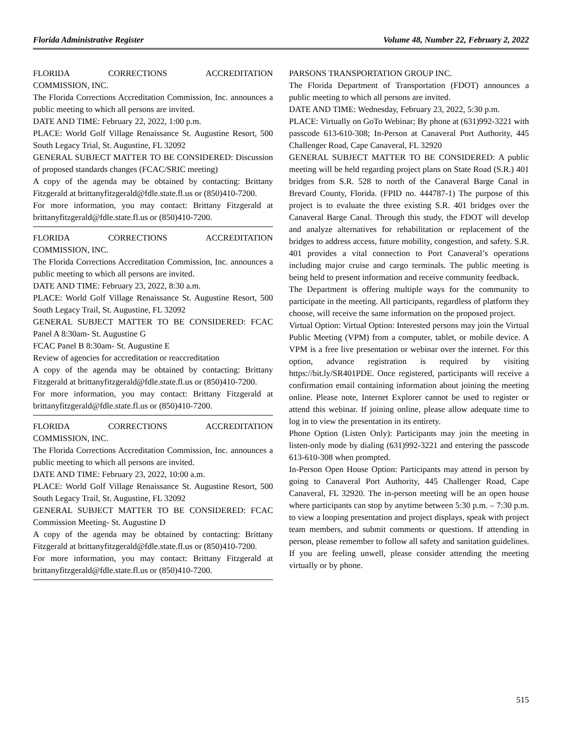Florida Administrative Register Volume 48, Number 22, February 2, 2022
FLORIDA CORRECTIONS ACCREDITATION
COMMISSION, INC.
The Florida Corrections Accreditation Commission, Inc. announces a public meeting to which all persons are invited.
DATE AND TIME: February 22, 2022, 1:00 p.m.
PLACE: World Golf Village Renaissance St. Augustine Resort, 500 South Legacy Trial, St. Augustine, FL 32092
GENERAL SUBJECT MATTER TO BE CONSIDERED: Discussion of proposed standards changes (FCAC/SRIC meeting)
A copy of the agenda may be obtained by contacting: Brittany Fitzgerald at brittanyfitzgerald@fdle.state.fl.us or (850)410-7200.
For more information, you may contact: Brittany Fitzgerald at brittanyfitzgerald@fdle.state.fl.us or (850)410-7200.
FLORIDA CORRECTIONS ACCREDITATION
COMMISSION, INC.
The Florida Corrections Accreditation Commission, Inc. announces a public meeting to which all persons are invited.
DATE AND TIME: February 23, 2022, 8:30 a.m.
PLACE: World Golf Village Renaissance St. Augustine Resort, 500 South Legacy Trail, St. Augustine, FL 32092
GENERAL SUBJECT MATTER TO BE CONSIDERED: FCAC Panel A 8:30am- St. Augustine G
FCAC Panel B 8:30am- St. Augustine E
Review of agencies for accreditation or reaccreditation
A copy of the agenda may be obtained by contacting: Brittany Fitzgerald at brittanyfitzgerald@fdle.state.fl.us or (850)410-7200.
For more information, you may contact: Brittany Fitzgerald at brittanyfitzgerald@fdle.state.fl.us or (850)410-7200.
FLORIDA CORRECTIONS ACCREDITATION
COMMISSION, INC.
The Florida Corrections Accreditation Commission, Inc. announces a public meeting to which all persons are invited.
DATE AND TIME: February 23, 2022, 10:00 a.m.
PLACE: World Golf Village Renaissance St. Augustine Resort, 500 South Legacy Trail, St. Augustine, FL 32092
GENERAL SUBJECT MATTER TO BE CONSIDERED: FCAC Commission Meeting- St. Augustine D
A copy of the agenda may be obtained by contacting: Brittany Fitzgerald at brittanyfitzgerald@fdle.state.fl.us or (850)410-7200.
For more information, you may contact: Brittany Fitzgerald at brittanyfitzgerald@fdle.state.fl.us or (850)410-7200.
PARSONS TRANSPORTATION GROUP INC.
The Florida Department of Transportation (FDOT) announces a public meeting to which all persons are invited.
DATE AND TIME: Wednesday, February 23, 2022, 5:30 p.m.
PLACE: Virtually on GoTo Webinar; By phone at (631)992-3221 with passcode 613-610-308; In-Person at Canaveral Port Authority, 445 Challenger Road, Cape Canaveral, FL 32920
GENERAL SUBJECT MATTER TO BE CONSIDERED: A public meeting will be held regarding project plans on State Road (S.R.) 401 bridges from S.R. 528 to north of the Canaveral Barge Canal in Brevard County, Florida. (FPID no. 444787-1) The purpose of this project is to evaluate the three existing S.R. 401 bridges over the Canaveral Barge Canal. Through this study, the FDOT will develop and analyze alternatives for rehabilitation or replacement of the bridges to address access, future mobility, congestion, and safety. S.R. 401 provides a vital connection to Port Canaveral’s operations including major cruise and cargo terminals. The public meeting is being held to present information and receive community feedback.
The Department is offering multiple ways for the community to participate in the meeting. All participants, regardless of platform they choose, will receive the same information on the proposed project.
Virtual Option: Virtual Option: Interested persons may join the Virtual Public Meeting (VPM) from a computer, tablet, or mobile device. A VPM is a free live presentation or webinar over the internet. For this option, advance registration is required by visiting https://bit.ly/SR401PDE. Once registered, participants will receive a confirmation email containing information about joining the meeting online. Please note, Internet Explorer cannot be used to register or attend this webinar. If joining online, please allow adequate time to log in to view the presentation in its entirety.
Phone Option (Listen Only): Participants may join the meeting in listen-only mode by dialing (631)992-3221 and entering the passcode 613-610-308 when prompted.
In-Person Open House Option: Participants may attend in person by going to Canaveral Port Authority, 445 Challenger Road, Cape Canaveral, FL 32920. The in-person meeting will be an open house where participants can stop by anytime between 5:30 p.m. – 7:30 p.m. to view a looping presentation and project displays, speak with project team members, and submit comments or questions. If attending in person, please remember to follow all safety and sanitation guidelines. If you are feeling unwell, please consider attending the meeting virtually or by phone.
515